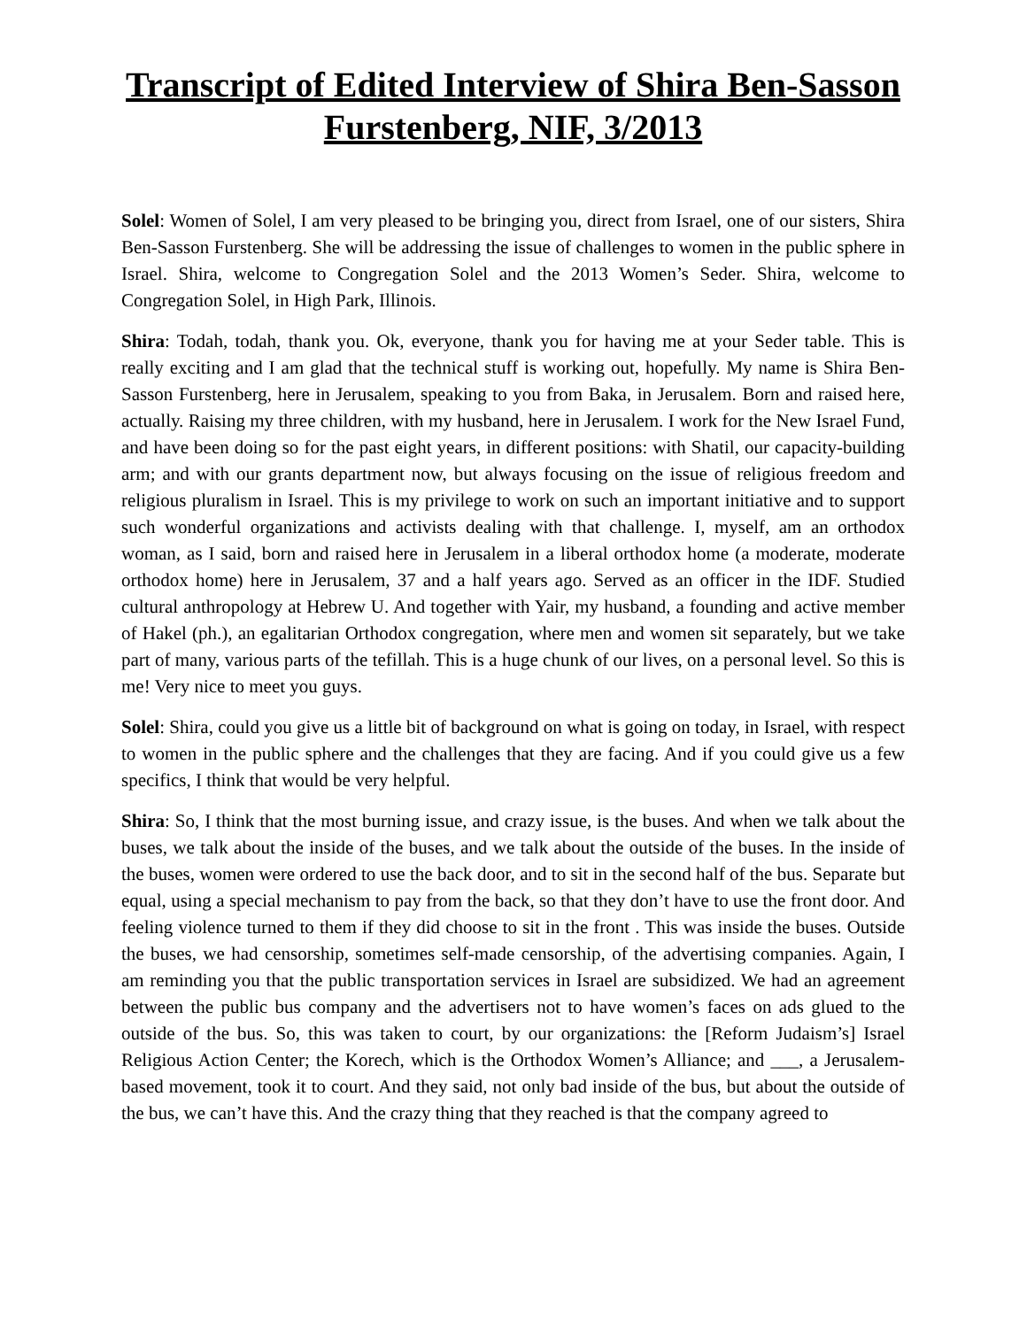Transcript of Edited Interview of Shira Ben-Sasson Furstenberg, NIF, 3/2013
Solel: Women of Solel, I am very pleased to be bringing you, direct from Israel, one of our sisters, Shira Ben-Sasson Furstenberg. She will be addressing the issue of challenges to women in the public sphere in Israel. Shira, welcome to Congregation Solel and the 2013 Women’s Seder. Shira, welcome to Congregation Solel, in High Park, Illinois.
Shira: Todah, todah, thank you. Ok, everyone, thank you for having me at your Seder table. This is really exciting and I am glad that the technical stuff is working out, hopefully. My name is Shira Ben-Sasson Furstenberg, here in Jerusalem, speaking to you from Baka, in Jerusalem. Born and raised here, actually. Raising my three children, with my husband, here in Jerusalem. I work for the New Israel Fund, and have been doing so for the past eight years, in different positions: with Shatil, our capacity-building arm; and with our grants department now, but always focusing on the issue of religious freedom and religious pluralism in Israel. This is my privilege to work on such an important initiative and to support such wonderful organizations and activists dealing with that challenge. I, myself, am an orthodox woman, as I said, born and raised here in Jerusalem in a liberal orthodox home (a moderate, moderate orthodox home) here in Jerusalem, 37 and a half years ago. Served as an officer in the IDF. Studied cultural anthropology at Hebrew U. And together with Yair, my husband, a founding and active member of Hakel (ph.), an egalitarian Orthodox congregation, where men and women sit separately, but we take part of many, various parts of the tefillah. This is a huge chunk of our lives, on a personal level. So this is me! Very nice to meet you guys.
Solel: Shira, could you give us a little bit of background on what is going on today, in Israel, with respect to women in the public sphere and the challenges that they are facing. And if you could give us a few specifics, I think that would be very helpful.
Shira: So, I think that the most burning issue, and crazy issue, is the buses. And when we talk about the buses, we talk about the inside of the buses, and we talk about the outside of the buses. In the inside of the buses, women were ordered to use the back door, and to sit in the second half of the bus. Separate but equal, using a special mechanism to pay from the back, so that they don’t have to use the front door. And feeling violence turned to them if they did choose to sit in the front . This was inside the buses. Outside the buses, we had censorship, sometimes self-made censorship, of the advertising companies. Again, I am reminding you that the public transportation services in Israel are subsidized. We had an agreement between the public bus company and the advertisers not to have women’s faces on ads glued to the outside of the bus. So, this was taken to court, by our organizations: the [Reform Judaism’s] Israel Religious Action Center; the Korech, which is the Orthodox Women’s Alliance; and ___, a Jerusalem-based movement, took it to court. And they said, not only bad inside of the bus, but about the outside of the bus, we can’t have this. And the crazy thing that they reached is that the company agreed to